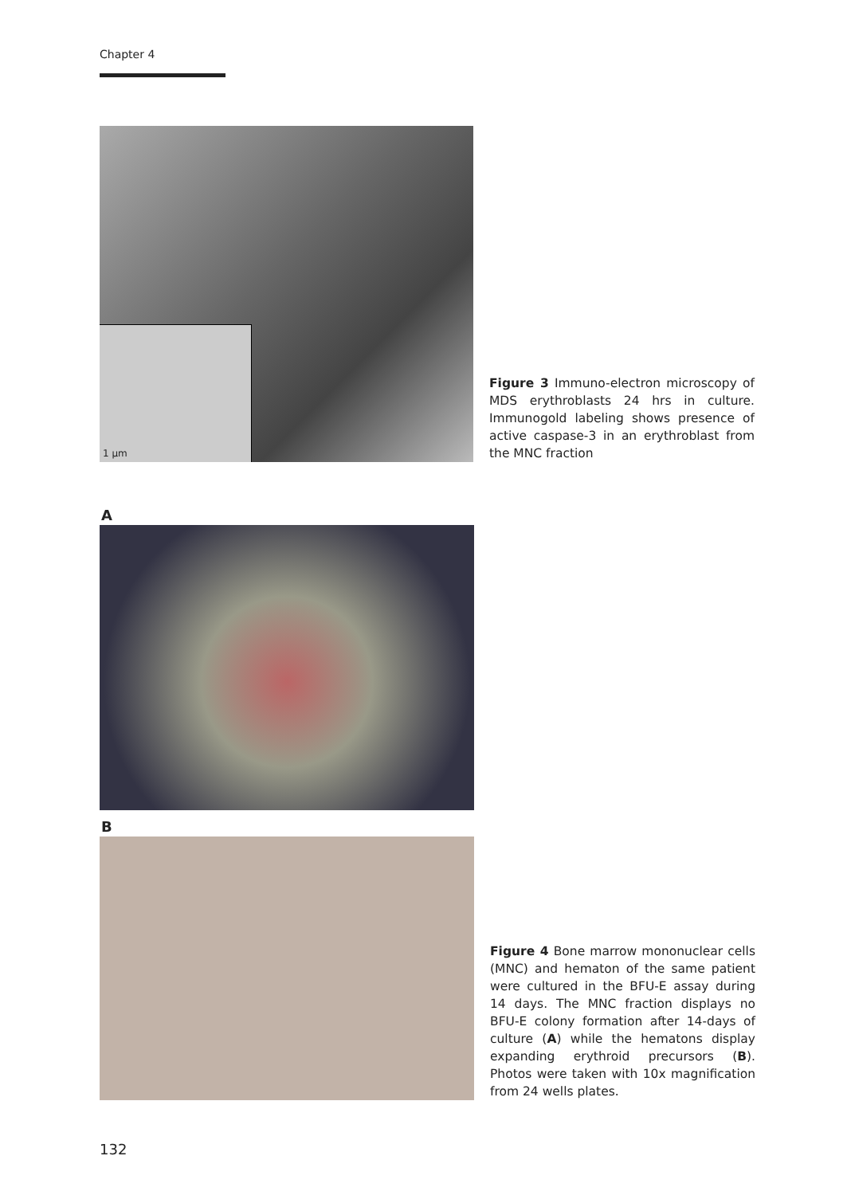Chapter 4
1 µm
Figure 3 Immuno-electron microscopy of MDS erythroblasts 24 hrs in culture. Immunogold labeling shows presence of active caspase-3 in an erythroblast from the MNC fraction
A
B
Figure 4 Bone marrow mononuclear cells (MNC) and hematon of the same patient were cultured in the BFU-E assay during 14 days. The MNC fraction displays no BFU-E colony formation after 14-days of culture (A) while the hematons display expanding erythroid precursors (B). Photos were taken with 10x magnification from 24 wells plates.
132